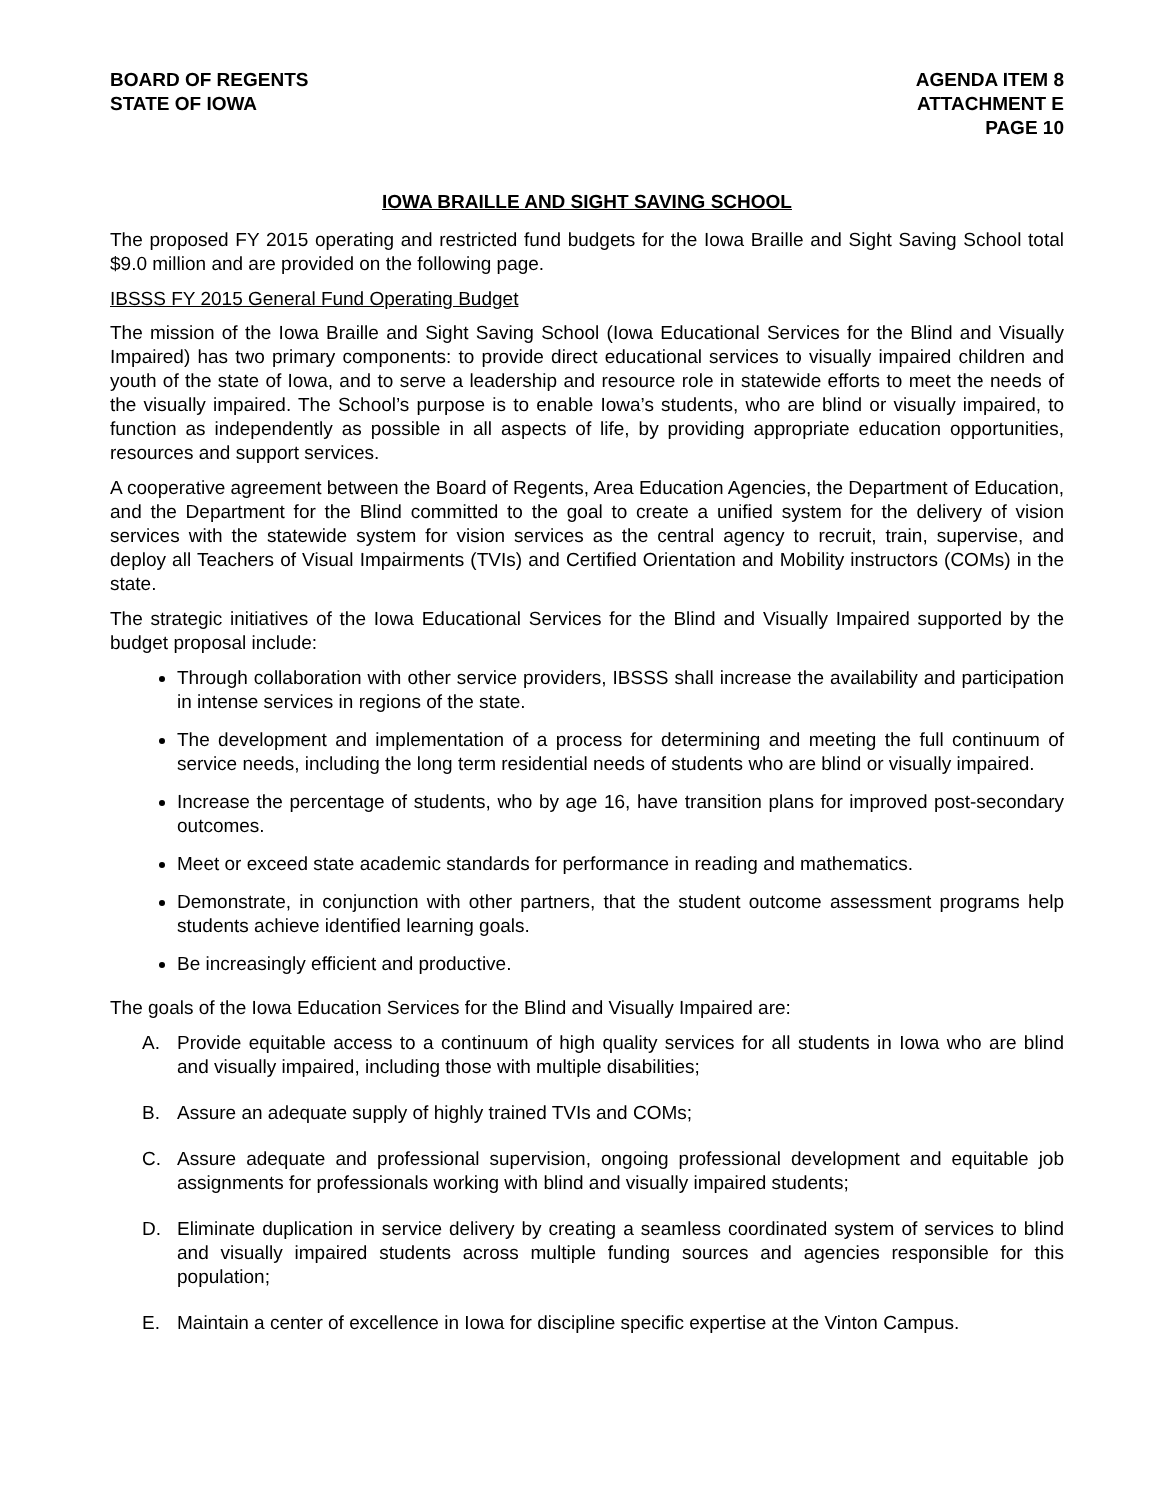BOARD OF REGENTS
STATE OF IOWA
AGENDA ITEM 8
ATTACHMENT E
PAGE 10
IOWA BRAILLE AND SIGHT SAVING SCHOOL
The proposed FY 2015 operating and restricted fund budgets for the Iowa Braille and Sight Saving School total $9.0 million and are provided on the following page.
IBSSS FY 2015 General Fund Operating Budget
The mission of the Iowa Braille and Sight Saving School (Iowa Educational Services for the Blind and Visually Impaired) has two primary components: to provide direct educational services to visually impaired children and youth of the state of Iowa, and to serve a leadership and resource role in statewide efforts to meet the needs of the visually impaired. The School’s purpose is to enable Iowa’s students, who are blind or visually impaired, to function as independently as possible in all aspects of life, by providing appropriate education opportunities, resources and support services.
A cooperative agreement between the Board of Regents, Area Education Agencies, the Department of Education, and the Department for the Blind committed to the goal to create a unified system for the delivery of vision services with the statewide system for vision services as the central agency to recruit, train, supervise, and deploy all Teachers of Visual Impairments (TVIs) and Certified Orientation and Mobility instructors (COMs) in the state.
The strategic initiatives of the Iowa Educational Services for the Blind and Visually Impaired supported by the budget proposal include:
Through collaboration with other service providers, IBSSS shall increase the availability and participation in intense services in regions of the state.
The development and implementation of a process for determining and meeting the full continuum of service needs, including the long term residential needs of students who are blind or visually impaired.
Increase the percentage of students, who by age 16, have transition plans for improved post-secondary outcomes.
Meet or exceed state academic standards for performance in reading and mathematics.
Demonstrate, in conjunction with other partners, that the student outcome assessment programs help students achieve identified learning goals.
Be increasingly efficient and productive.
The goals of the Iowa Education Services for the Blind and Visually Impaired are:
A. Provide equitable access to a continuum of high quality services for all students in Iowa who are blind and visually impaired, including those with multiple disabilities;
B. Assure an adequate supply of highly trained TVIs and COMs;
C. Assure adequate and professional supervision, ongoing professional development and equitable job assignments for professionals working with blind and visually impaired students;
D. Eliminate duplication in service delivery by creating a seamless coordinated system of services to blind and visually impaired students across multiple funding sources and agencies responsible for this population;
E. Maintain a center of excellence in Iowa for discipline specific expertise at the Vinton Campus.